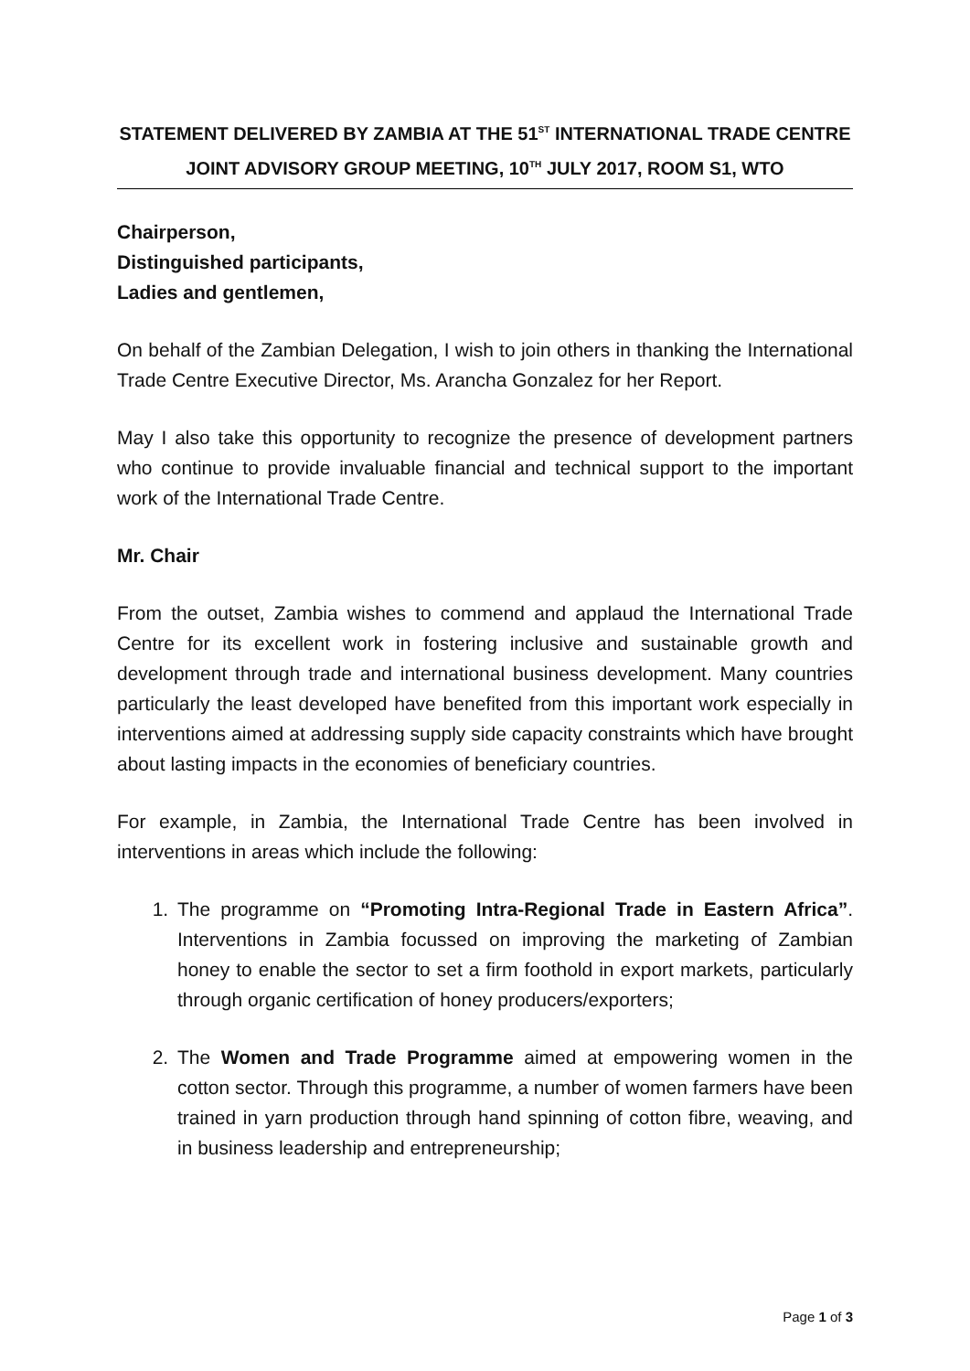STATEMENT DELIVERED BY ZAMBIA AT THE 51<sup>ST</sup> INTERNATIONAL TRADE CENTRE JOINT ADVISORY GROUP MEETING, 10<sup>TH</sup> JULY 2017, ROOM S1, WTO
Chairperson,
Distinguished participants,
Ladies and gentlemen,
On behalf of the Zambian Delegation, I wish to join others in thanking the International Trade Centre Executive Director, Ms. Arancha Gonzalez for her Report.
May I also take this opportunity to recognize the presence of development partners who continue to provide invaluable financial and technical support to the important work of the International Trade Centre.
Mr. Chair
From the outset, Zambia wishes to commend and applaud the International Trade Centre for its excellent work in fostering inclusive and sustainable growth and development through trade and international business development. Many countries particularly the least developed have benefited from this important work especially in interventions aimed at addressing supply side capacity constraints which have brought about lasting impacts in the economies of beneficiary countries.
For example, in Zambia, the International Trade Centre has been involved in interventions in areas which include the following:
1. The programme on “Promoting Intra-Regional Trade in Eastern Africa”. Interventions in Zambia focussed on improving the marketing of Zambian honey to enable the sector to set a firm foothold in export markets, particularly through organic certification of honey producers/exporters;
2. The Women and Trade Programme aimed at empowering women in the cotton sector. Through this programme, a number of women farmers have been trained in yarn production through hand spinning of cotton fibre, weaving, and in business leadership and entrepreneurship;
Page 1 of 3